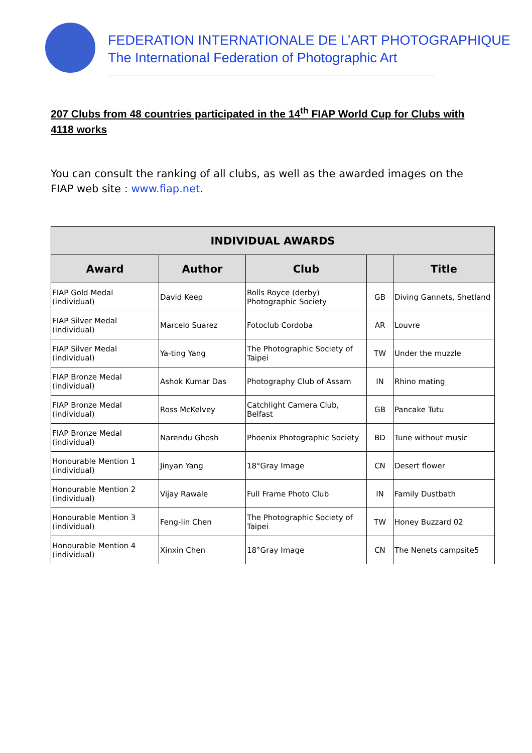FEDERATION INTERNATIONALE DE L’ART PHOTOGRAPHIQUE
The International Federation of Photographic Art
207 Clubs from 48 countries participated in the 14<sup>th</sup> FIAP World Cup for Clubs with 4118 works
You can consult the ranking of all clubs, as well as the awarded images on the FIAP web site : www.fiap.net.
| INDIVIDUAL AWARDS | | | | |
| --- | --- | --- | --- | --- |
| Award | Author | Club | | Title |
| FIAP Gold Medal (individual) | David Keep | Rolls Royce (derby) Photographic Society | GB | Diving Gannets, Shetland |
| FIAP Silver Medal (individual) | Marcelo Suarez | Fotoclub Cordoba | AR | Louvre |
| FIAP Silver Medal (individual) | Ya-ting Yang | The Photographic Society of Taipei | TW | Under the muzzle |
| FIAP Bronze Medal (individual) | Ashok Kumar Das | Photography Club of Assam | IN | Rhino mating |
| FIAP Bronze Medal (individual) | Ross McKelvey | Catchlight Camera Club, Belfast | GB | Pancake Tutu |
| FIAP Bronze Medal (individual) | Narendu Ghosh | Phoenix Photographic Society | BD | Tune without music |
| Honourable Mention 1 (individual) | Jinyan Yang | 18°Gray Image | CN | Desert flower |
| Honourable Mention 2 (individual) | Vijay Rawale | Full Frame Photo Club | IN | Family Dustbath |
| Honourable Mention 3 (individual) | Feng-lin Chen | The Photographic Society of Taipei | TW | Honey Buzzard 02 |
| Honourable Mention 4 (individual) | Xinxin Chen | 18°Gray Image | CN | The Nenets campsite5 |